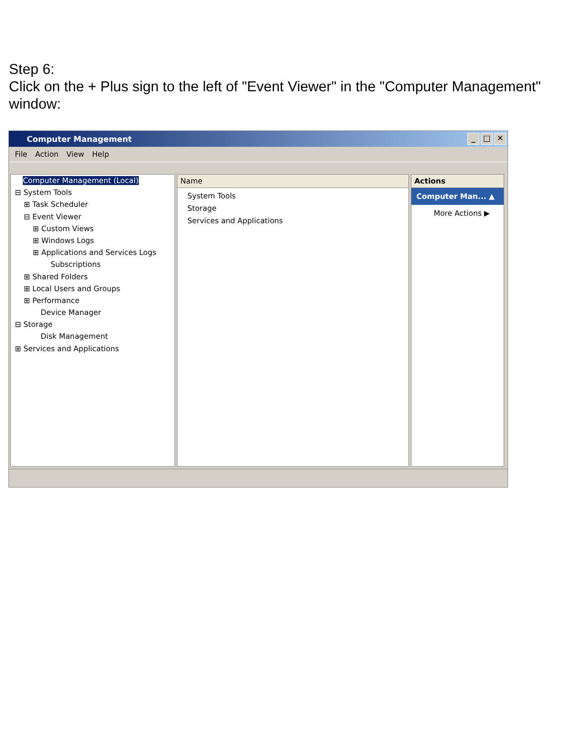Step 6:
Click on the + Plus sign to the left of "Event Viewer" in the "Computer Management" window:
Computer Management _ □ ✕
File Action View Help
Computer Management (Local)
⊟ System Tools
⊞ Task Scheduler
⊟ Event Viewer
⊞ Custom Views
⊞ Windows Logs
⊞ Applications and Services Logs
Subscriptions
⊞ Shared Folders
⊞ Local Users and Groups
⊞ Performance
Device Manager
⊟ Storage
Disk Management
⊞ Services and Applications
Name
System Tools
Storage
Services and Applications
Actions
Computer Man... ▲
More Actions ▶